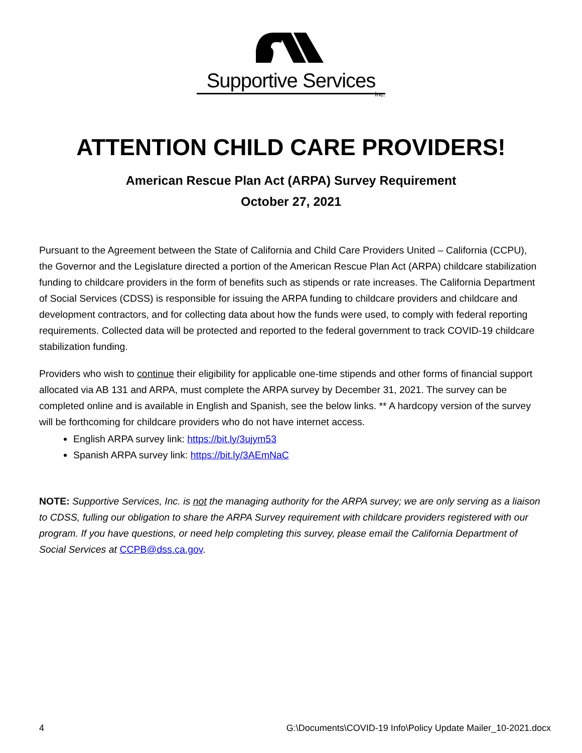Supportive Services
Inc.
ATTENTION CHILD CARE PROVIDERS!
American Rescue Plan Act (ARPA) Survey Requirement
October 27, 2021
Pursuant to the Agreement between the State of California and Child Care Providers United – California (CCPU), the Governor and the Legislature directed a portion of the American Rescue Plan Act (ARPA) childcare stabilization funding to childcare providers in the form of benefits such as stipends or rate increases. The California Department of Social Services (CDSS) is responsible for issuing the ARPA funding to childcare providers and childcare and development contractors, and for collecting data about how the funds were used, to comply with federal reporting requirements. Collected data will be protected and reported to the federal government to track COVID-19 childcare stabilization funding.
Providers who wish to continue their eligibility for applicable one-time stipends and other forms of financial support allocated via AB 131 and ARPA, must complete the ARPA survey by December 31, 2021. The survey can be completed online and is available in English and Spanish, see the below links. ** A hardcopy version of the survey will be forthcoming for childcare providers who do not have internet access.
English ARPA survey link: https://bit.ly/3ujym53
Spanish ARPA survey link: https://bit.ly/3AEmNaC
NOTE: Supportive Services, Inc. is not the managing authority for the ARPA survey; we are only serving as a liaison to CDSS, fulling our obligation to share the ARPA Survey requirement with childcare providers registered with our program. If you have questions, or need help completing this survey, please email the California Department of Social Services at CCPB@dss.ca.gov.
4 G:\Documents\COVID-19 Info\Policy Update Mailer_10-2021.docx